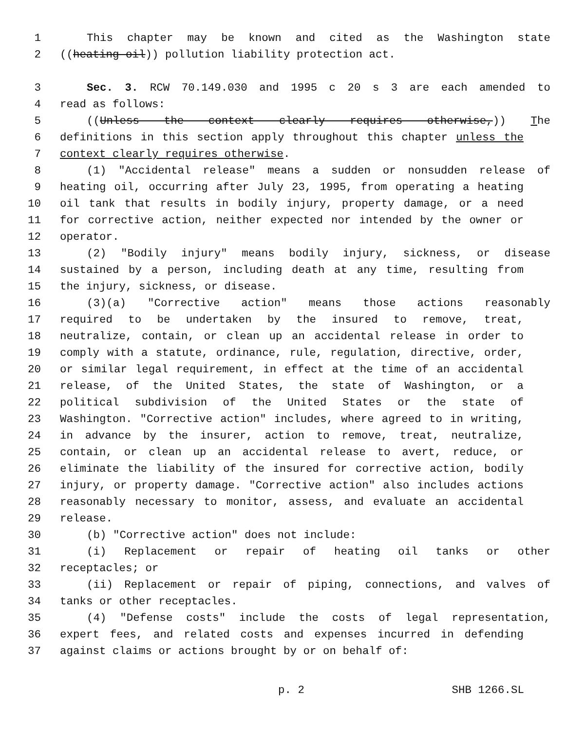1 This chapter may be known and cited as the Washington state
2 ((heating oil)) pollution liability protection act.
3 Sec. 3. RCW 70.149.030 and 1995 c 20 s 3 are each amended to
4 read as follows:
5 ((Unless the context clearly requires otherwise,)) The
6 definitions in this section apply throughout this chapter unless the
7 context clearly requires otherwise.
8 (1) "Accidental release" means a sudden or nonsudden release of
9 heating oil, occurring after July 23, 1995, from operating a heating
10 oil tank that results in bodily injury, property damage, or a need
11 for corrective action, neither expected nor intended by the owner or
12 operator.
13 (2) "Bodily injury" means bodily injury, sickness, or disease
14 sustained by a person, including death at any time, resulting from
15 the injury, sickness, or disease.
16 (3)(a) "Corrective action" means those actions reasonably
17 required to be undertaken by the insured to remove, treat,
18 neutralize, contain, or clean up an accidental release in order to
19 comply with a statute, ordinance, rule, regulation, directive, order,
20 or similar legal requirement, in effect at the time of an accidental
21 release, of the United States, the state of Washington, or a
22 political subdivision of the United States or the state of
23 Washington. "Corrective action" includes, where agreed to in writing,
24 in advance by the insurer, action to remove, treat, neutralize,
25 contain, or clean up an accidental release to avert, reduce, or
26 eliminate the liability of the insured for corrective action, bodily
27 injury, or property damage. "Corrective action" also includes actions
28 reasonably necessary to monitor, assess, and evaluate an accidental
29 release.
30 (b) "Corrective action" does not include:
31 (i) Replacement or repair of heating oil tanks or other
32 receptacles; or
33 (ii) Replacement or repair of piping, connections, and valves of
34 tanks or other receptacles.
35 (4) "Defense costs" include the costs of legal representation,
36 expert fees, and related costs and expenses incurred in defending
37 against claims or actions brought by or on behalf of:
p. 2 SHB 1266.SL